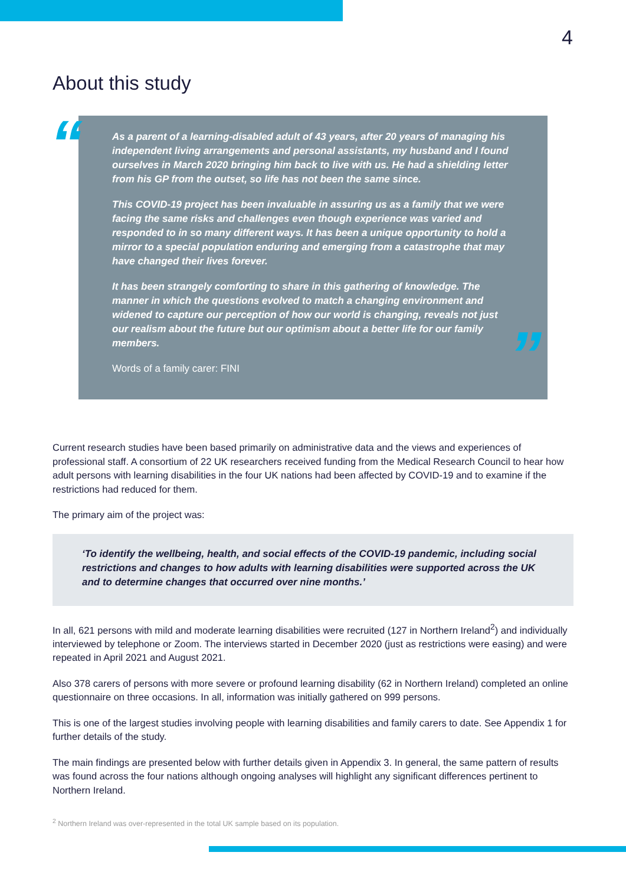4
About this study
“
As a parent of a learning-disabled adult of 43 years, after 20 years of managing his independent living arrangements and personal assistants, my husband and I found ourselves in March 2020 bringing him back to live with us. He had a shielding letter from his GP from the outset, so life has not been the same since.
This COVID-19 project has been invaluable in assuring us as a family that we were facing the same risks and challenges even though experience was varied and responded to in so many different ways. It has been a unique opportunity to hold a mirror to a special population enduring and emerging from a catastrophe that may have changed their lives forever.
It has been strangely comforting to share in this gathering of knowledge. The manner in which the questions evolved to match a changing environment and widened to capture our perception of how our world is changing, reveals not just our realism about the future but our optimism about a better life for our family members.
Words of a family carer: FINI
”
Current research studies have been based primarily on administrative data and the views and experiences of professional staff. A consortium of 22 UK researchers received funding from the Medical Research Council to hear how adult persons with learning disabilities in the four UK nations had been affected by COVID-19 and to examine if the restrictions had reduced for them.
The primary aim of the project was:
‘To identify the wellbeing, health, and social effects of the COVID-19 pandemic, including social restrictions and changes to how adults with learning disabilities were supported across the UK and to determine changes that occurred over nine months.’
In all, 621 persons with mild and moderate learning disabilities were recruited (127 in Northern Ireland<sup>2</sup>) and individually interviewed by telephone or Zoom. The interviews started in December 2020 (just as restrictions were easing) and were repeated in April 2021 and August 2021.
Also 378 carers of persons with more severe or profound learning disability (62 in Northern Ireland) completed an online questionnaire on three occasions. In all, information was initially gathered on 999 persons.
This is one of the largest studies involving people with learning disabilities and family carers to date. See Appendix 1 for further details of the study.
The main findings are presented below with further details given in Appendix 3. In general, the same pattern of results was found across the four nations although ongoing analyses will highlight any significant differences pertinent to Northern Ireland.
<sup>2</sup> Northern Ireland was over-represented in the total UK sample based on its population.